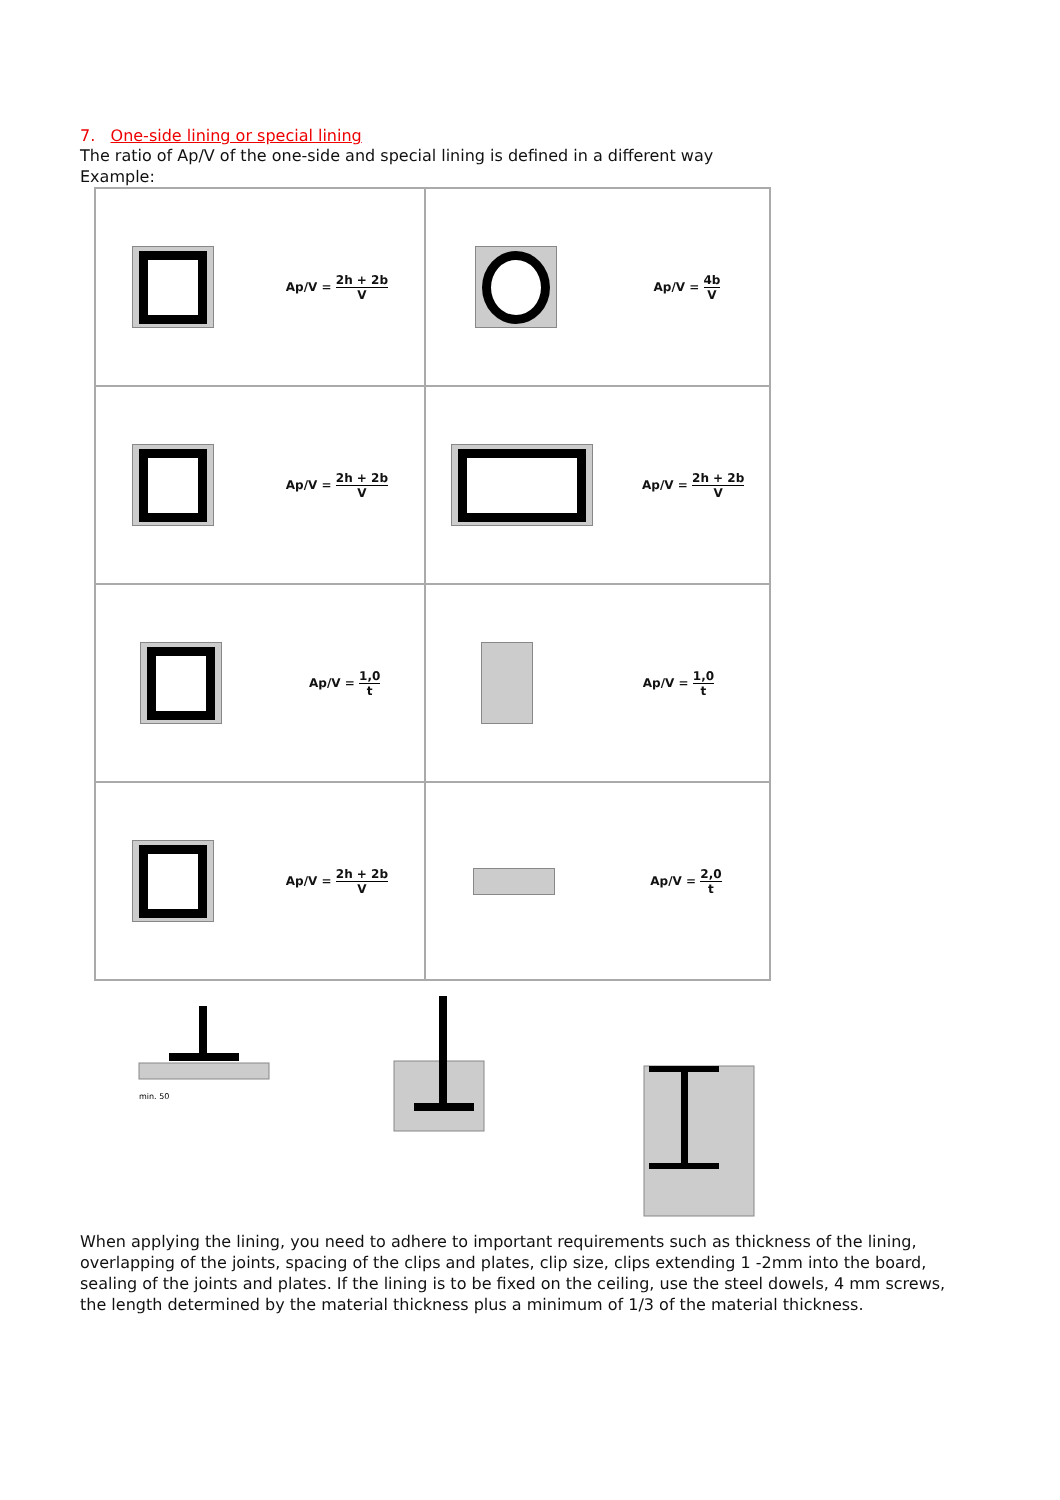7. One-side lining or special lining
The ratio of Ap/V of the one-side and special lining is defined in a different way
Example:
Ap/V = 2h + 2b V
Ap/V = 4b V
Ap/V = 2h + 2b V
Ap/V = 2h + 2b V
Ap/V = 1,0 t
Ap/V = 1,0 t
Ap/V = 2h + 2b V
Ap/V = 2,0 t
min. 50
When applying the lining, you need to adhere to important requirements such as thickness of the lining, overlapping of the joints, spacing of the clips and plates, clip size, clips extending 1 -2mm into the board, sealing of the joints and plates. If the lining is to be fixed on the ceiling, use the steel dowels, 4 mm screws, the length determined by the material thickness plus a minimum of 1/3 of the material thickness.